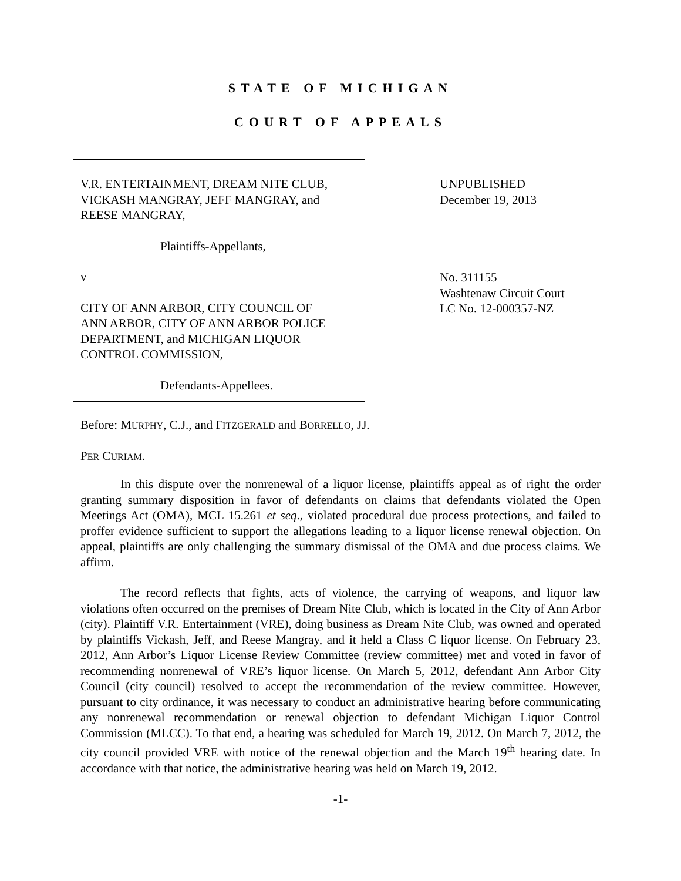STATE OF MICHIGAN
COURT OF APPEALS
V.R. ENTERTAINMENT, DREAM NITE CLUB,
VICKASH MANGRAY, JEFF MANGRAY, and
REESE MANGRAY,
Plaintiffs-Appellants,
v
CITY OF ANN ARBOR, CITY COUNCIL OF
ANN ARBOR, CITY OF ANN ARBOR POLICE
DEPARTMENT, and MICHIGAN LIQUOR
CONTROL COMMISSION,
Defendants-Appellees.
UNPUBLISHED
December 19, 2013
No. 311155
Washtenaw Circuit Court
LC No. 12-000357-NZ
Before: MURPHY, C.J., and FITZGERALD and BORRELLO, JJ.
PER CURIAM.
In this dispute over the nonrenewal of a liquor license, plaintiffs appeal as of right the order granting summary disposition in favor of defendants on claims that defendants violated the Open Meetings Act (OMA), MCL 15.261 et seq., violated procedural due process protections, and failed to proffer evidence sufficient to support the allegations leading to a liquor license renewal objection. On appeal, plaintiffs are only challenging the summary dismissal of the OMA and due process claims. We affirm.
The record reflects that fights, acts of violence, the carrying of weapons, and liquor law violations often occurred on the premises of Dream Nite Club, which is located in the City of Ann Arbor (city). Plaintiff V.R. Entertainment (VRE), doing business as Dream Nite Club, was owned and operated by plaintiffs Vickash, Jeff, and Reese Mangray, and it held a Class C liquor license. On February 23, 2012, Ann Arbor’s Liquor License Review Committee (review committee) met and voted in favor of recommending nonrenewal of VRE’s liquor license. On March 5, 2012, defendant Ann Arbor City Council (city council) resolved to accept the recommendation of the review committee. However, pursuant to city ordinance, it was necessary to conduct an administrative hearing before communicating any nonrenewal recommendation or renewal objection to defendant Michigan Liquor Control Commission (MLCC). To that end, a hearing was scheduled for March 19, 2012. On March 7, 2012, the city council provided VRE with notice of the renewal objection and the March 19<sup>th</sup> hearing date. In accordance with that notice, the administrative hearing was held on March 19, 2012.
-1-